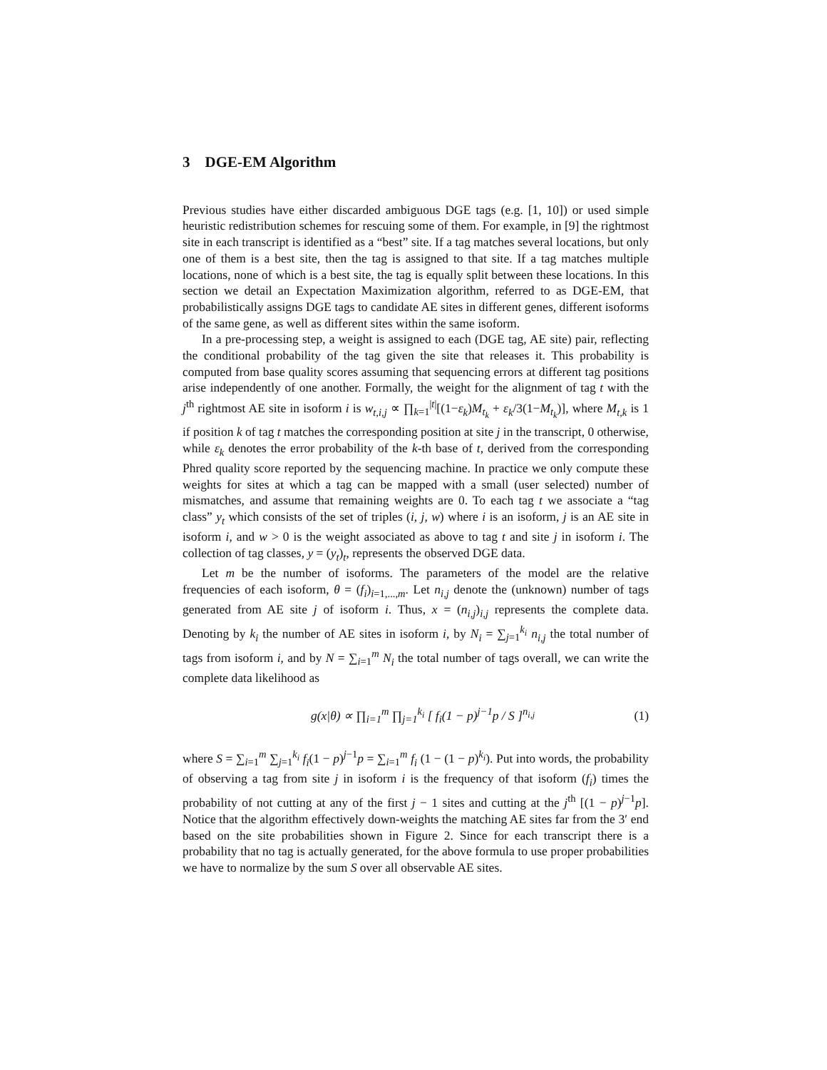3 DGE-EM Algorithm
Previous studies have either discarded ambiguous DGE tags (e.g. [1, 10]) or used simple heuristic redistribution schemes for rescuing some of them. For example, in [9] the rightmost site in each transcript is identified as a “best” site. If a tag matches several locations, but only one of them is a best site, then the tag is assigned to that site. If a tag matches multiple locations, none of which is a best site, the tag is equally split between these locations. In this section we detail an Expectation Maximization algorithm, referred to as DGE-EM, that probabilistically assigns DGE tags to candidate AE sites in different genes, different isoforms of the same gene, as well as different sites within the same isoform.
In a pre-processing step, a weight is assigned to each (DGE tag, AE site) pair, reflecting the conditional probability of the tag given the site that releases it. This probability is computed from base quality scores assuming that sequencing errors at different tag positions arise independently of one another. Formally, the weight for the alignment of tag t with the j<sup>th</sup> rightmost AE site in isoform i is w<sub>t,i,j</sub> ∝ ∏<sub>k=1</sub><sup>|t|</sup>[(1−ε<sub>k</sub>)M<sub>t<sub>k</sub></sub> + ε<sub>k</sub>/3(1−M<sub>t<sub>k</sub></sub>)], where M<sub>t,k</sub> is 1 if position k of tag t matches the corresponding position at site j in the transcript, 0 otherwise, while ε<sub>k</sub> denotes the error probability of the k-th base of t, derived from the corresponding Phred quality score reported by the sequencing machine. In practice we only compute these weights for sites at which a tag can be mapped with a small (user selected) number of mismatches, and assume that remaining weights are 0. To each tag t we associate a “tag class” y<sub>t</sub> which consists of the set of triples (i, j, w) where i is an isoform, j is an AE site in isoform i, and w > 0 is the weight associated as above to tag t and site j in isoform i. The collection of tag classes, y = (y<sub>t</sub>)<sub>t</sub>, represents the observed DGE data.
Let m be the number of isoforms. The parameters of the model are the relative frequencies of each isoform, θ = (f<sub>i</sub>)<sub>i=1,...,m</sub>. Let n<sub>i,j</sub> denote the (unknown) number of tags generated from AE site j of isoform i. Thus, x = (n<sub>i,j</sub>)<sub>i,j</sub> represents the complete data. Denoting by k<sub>i</sub> the number of AE sites in isoform i, by N<sub>i</sub> = ∑<sub>j=1</sub><sup>k<sub>i</sub></sup> n<sub>i,j</sub> the total number of tags from isoform i, and by N = ∑<sub>i=1</sub><sup>m</sup> N<sub>i</sub> the total number of tags overall, we can write the complete data likelihood as
g(x|θ) ∝ ∏<sub>i=1</sub><sup>m</sup> ∏<sub>j=1</sub><sup>k<sub>i</sub></sup> [ f<sub>i</sub>(1 − p)<sup>j−1</sup>p / S ]<sup>n<sub>i,j</sub></sup> (1)
where S = ∑<sub>i=1</sub><sup>m</sup> ∑<sub>j=1</sub><sup>k<sub>i</sub></sup> f<sub>i</sub>(1 − p)<sup>j−1</sup>p = ∑<sub>i=1</sub><sup>m</sup> f<sub>i</sub> (1 − (1 − p)<sup>k<sub>i</sub></sup>). Put into words, the probability of observing a tag from site j in isoform i is the frequency of that isoform (f<sub>i</sub>) times the probability of not cutting at any of the first j − 1 sites and cutting at the j<sup>th</sup> [(1 − p)<sup>j−1</sup>p]. Notice that the algorithm effectively down-weights the matching AE sites far from the 3′ end based on the site probabilities shown in Figure 2. Since for each transcript there is a probability that no tag is actually generated, for the above formula to use proper probabilities we have to normalize by the sum S over all observable AE sites.